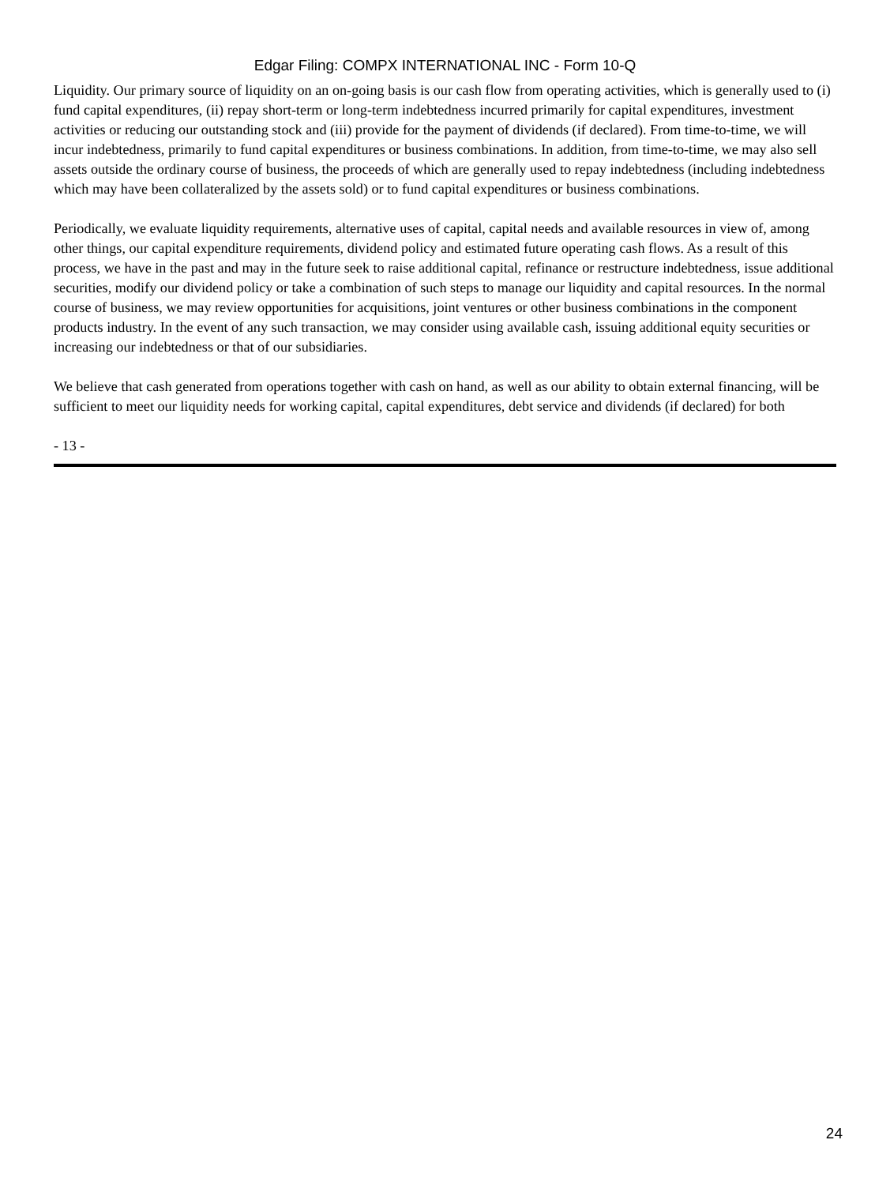Edgar Filing: COMPX INTERNATIONAL INC - Form 10-Q
Liquidity. Our primary source of liquidity on an on-going basis is our cash flow from operating activities, which is generally used to (i) fund capital expenditures, (ii) repay short-term or long-term indebtedness incurred primarily for capital expenditures, investment activities or reducing our outstanding stock and (iii) provide for the payment of dividends (if declared). From time-to-time, we will incur indebtedness, primarily to fund capital expenditures or business combinations. In addition, from time-to-time, we may also sell assets outside the ordinary course of business, the proceeds of which are generally used to repay indebtedness (including indebtedness which may have been collateralized by the assets sold) or to fund capital expenditures or business combinations.
Periodically, we evaluate liquidity requirements, alternative uses of capital, capital needs and available resources in view of, among other things, our capital expenditure requirements, dividend policy and estimated future operating cash flows. As a result of this process, we have in the past and may in the future seek to raise additional capital, refinance or restructure indebtedness, issue additional securities, modify our dividend policy or take a combination of such steps to manage our liquidity and capital resources. In the normal course of business, we may review opportunities for acquisitions, joint ventures or other business combinations in the component products industry. In the event of any such transaction, we may consider using available cash, issuing additional equity securities or increasing our indebtedness or that of our subsidiaries.
We believe that cash generated from operations together with cash on hand, as well as our ability to obtain external financing, will be sufficient to meet our liquidity needs for working capital, capital expenditures, debt service and dividends (if declared) for both
- 13 -
24